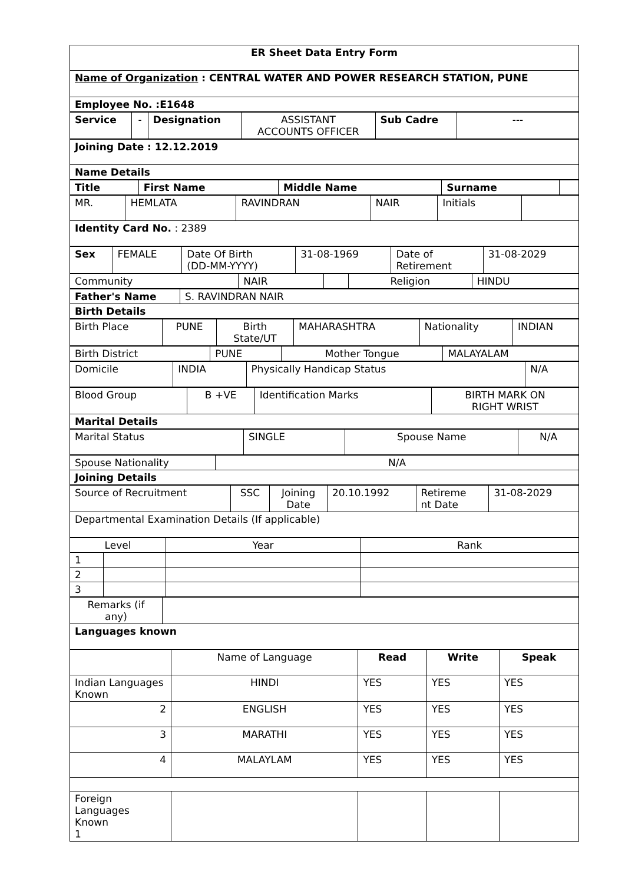| ER Sheet Data Entry Form |
| Name of Organization : CENTRAL WATER AND POWER RESEARCH STATION, PUNE |
| Employee No. :E1648 |
| Service | - | Designation | ASSISTANT ACCOUNTS OFFICER | Sub Cadre | --- |
| Joining Date : 12.12.2019 |
| Name Details |
| Title | First Name | Middle Name | Surname | |
| MR. | HEMLATA | RAVINDRAN | NAIR | Initials | |
| Identity Card No. : 2389 | | | | | |
| Sex | FEMALE | Date Of Birth (DD-MM-YYYY) | 31-08-1969 | Date of Retirement | 31-08-2029 |
| Community | NAIR | | Religion | HINDU |
| Father's Name | S. RAVINDRAN NAIR |
| Birth Details | |
| Birth Place | PUNE | Birth State/UT | MAHARASHTRA | Nationality | INDIAN |
| Birth District | PUNE | Mother Tongue | MALAYALAM |
| Domicile | INDIA | Physically Handicap Status | N/A |
| Blood Group | B +VE | Identification Marks | BIRTH MARK ON RIGHT WRIST |
| Marital Details | | | |
| Marital Status | SINGLE | Spouse Name | N/A |
| Spouse Nationality | N/A |
| Joining Details | |
| Source of Recruitment | SSC | Joining Date | 20.10.1992 | Retireme nt Date | 31-08-2029 |
| Departmental Examination Details (If applicable) | | | | | |
| Level | | Year | Rank |
| 1 | | | |
| 2 | | | |
| 3 | | | |
| Remarks (if any) | |
| Languages known | |
| | Name of Language | Read | Write | Speak |
| Indian Languages Known | HINDI | YES | YES | YES |
| 2 | ENGLISH | YES | YES | YES |
| 3 | MARATHI | YES | YES | YES |
| 4 | MALAYLAM | YES | YES | YES |
| Foreign Languages Known 1 | | | | |